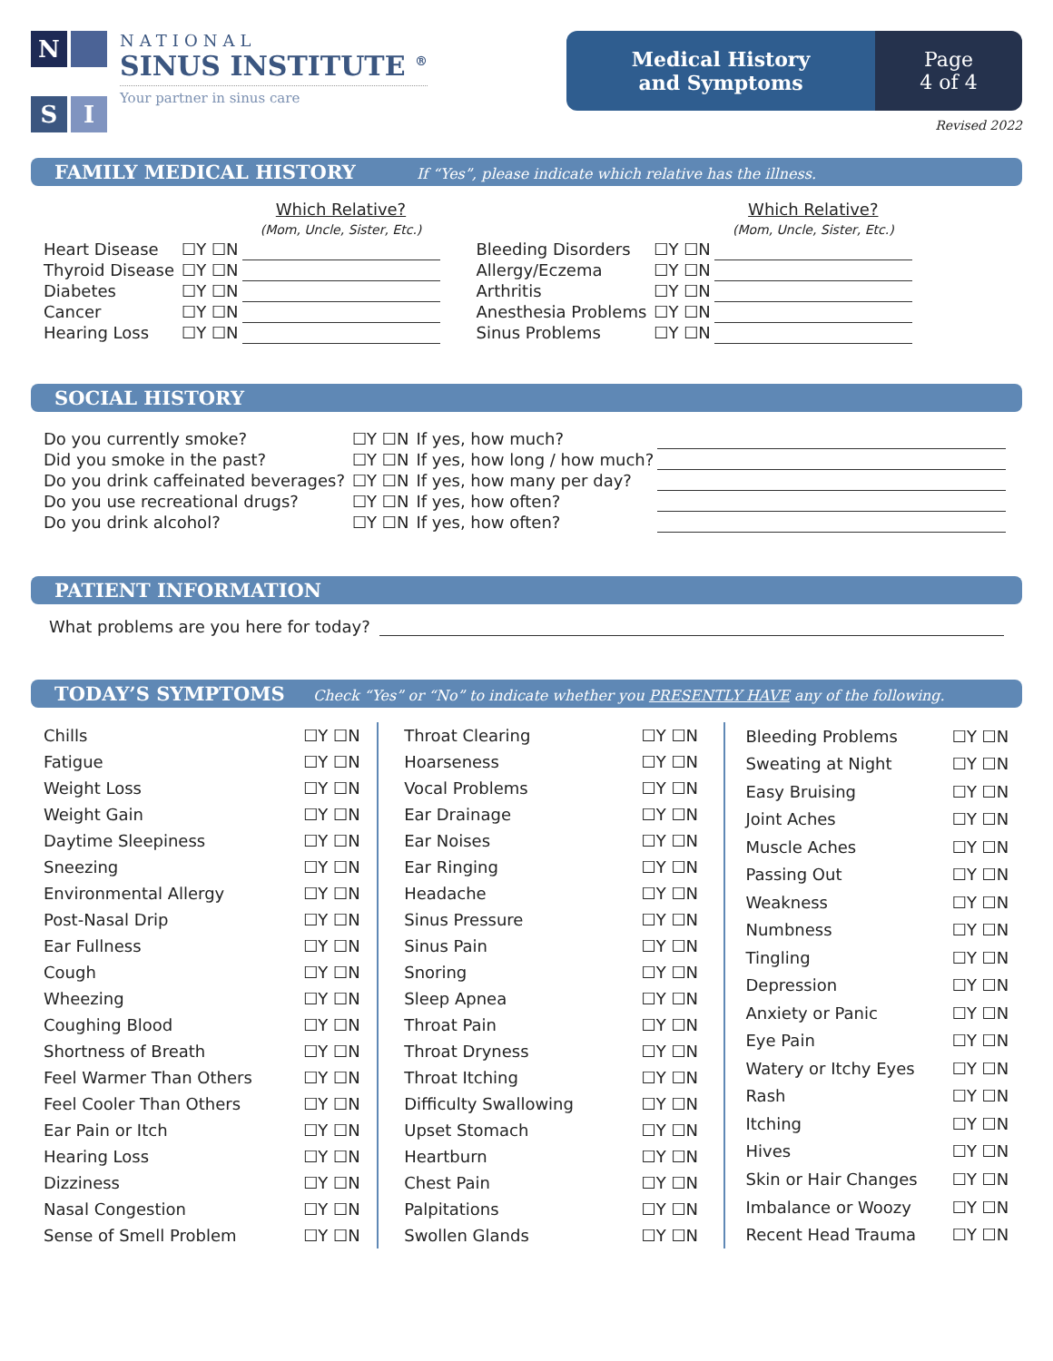N
S
I
NATIONAL
SINUS INSTITUTE <sup>®</sup>
Your partner in sinus care
Medical History
and Symptoms
Page
4 of 4
Revised 2022
FAMILY MEDICAL HISTORY If “Yes”, please indicate which relative has the illness.
| | | Which Relative? (Mom, Uncle, Sister, Etc.) |
| Heart Disease | ☐Y ☐N | |
| Thyroid Disease | ☐Y ☐N | |
| Diabetes | ☐Y ☐N | |
| Cancer | ☐Y ☐N | |
| Hearing Loss | ☐Y ☐N | |
| | | Which Relative? (Mom, Uncle, Sister, Etc.) |
| Bleeding Disorders | ☐Y ☐N | |
| Allergy/Eczema | ☐Y ☐N | |
| Arthritis | ☐Y ☐N | |
| Anesthesia Problems | ☐Y ☐N | |
| Sinus Problems | ☐Y ☐N | |
SOCIAL HISTORY
| Do you currently smoke? | ☐Y ☐N | If yes, how much? | |
| Did you smoke in the past? | ☐Y ☐N | If yes, how long / how much? | |
| Do you drink caffeinated beverages? | ☐Y ☐N | If yes, how many per day? | |
| Do you use recreational drugs? | ☐Y ☐N | If yes, how often? | |
| Do you drink alcohol? | ☐Y ☐N | If yes, how often? | |
PATIENT INFORMATION
What problems are you here for today?
TODAY’S SYMPTOMS Check “Yes” or “No” to indicate whether you PRESENTLY HAVE any of the following.
| Chills | ☐Y ☐N |
| Fatigue | ☐Y ☐N |
| Weight Loss | ☐Y ☐N |
| Weight Gain | ☐Y ☐N |
| Daytime Sleepiness | ☐Y ☐N |
| Sneezing | ☐Y ☐N |
| Environmental Allergy | ☐Y ☐N |
| Post-Nasal Drip | ☐Y ☐N |
| Ear Fullness | ☐Y ☐N |
| Cough | ☐Y ☐N |
| Wheezing | ☐Y ☐N |
| Coughing Blood | ☐Y ☐N |
| Shortness of Breath | ☐Y ☐N |
| Feel Warmer Than Others | ☐Y ☐N |
| Feel Cooler Than Others | ☐Y ☐N |
| Ear Pain or Itch | ☐Y ☐N |
| Hearing Loss | ☐Y ☐N |
| Dizziness | ☐Y ☐N |
| Nasal Congestion | ☐Y ☐N |
| Sense of Smell Problem | ☐Y ☐N |
| Throat Clearing | ☐Y ☐N |
| Hoarseness | ☐Y ☐N |
| Vocal Problems | ☐Y ☐N |
| Ear Drainage | ☐Y ☐N |
| Ear Noises | ☐Y ☐N |
| Ear Ringing | ☐Y ☐N |
| Headache | ☐Y ☐N |
| Sinus Pressure | ☐Y ☐N |
| Sinus Pain | ☐Y ☐N |
| Snoring | ☐Y ☐N |
| Sleep Apnea | ☐Y ☐N |
| Throat Pain | ☐Y ☐N |
| Throat Dryness | ☐Y ☐N |
| Throat Itching | ☐Y ☐N |
| Difficulty Swallowing | ☐Y ☐N |
| Upset Stomach | ☐Y ☐N |
| Heartburn | ☐Y ☐N |
| Chest Pain | ☐Y ☐N |
| Palpitations | ☐Y ☐N |
| Swollen Glands | ☐Y ☐N |
| Bleeding Problems | ☐Y ☐N |
| Sweating at Night | ☐Y ☐N |
| Easy Bruising | ☐Y ☐N |
| Joint Aches | ☐Y ☐N |
| Muscle Aches | ☐Y ☐N |
| Passing Out | ☐Y ☐N |
| Weakness | ☐Y ☐N |
| Numbness | ☐Y ☐N |
| Tingling | ☐Y ☐N |
| Depression | ☐Y ☐N |
| Anxiety or Panic | ☐Y ☐N |
| Eye Pain | ☐Y ☐N |
| Watery or Itchy Eyes | ☐Y ☐N |
| Rash | ☐Y ☐N |
| Itching | ☐Y ☐N |
| Hives | ☐Y ☐N |
| Skin or Hair Changes | ☐Y ☐N |
| Imbalance or Woozy | ☐Y ☐N |
| Recent Head Trauma | ☐Y ☐N |